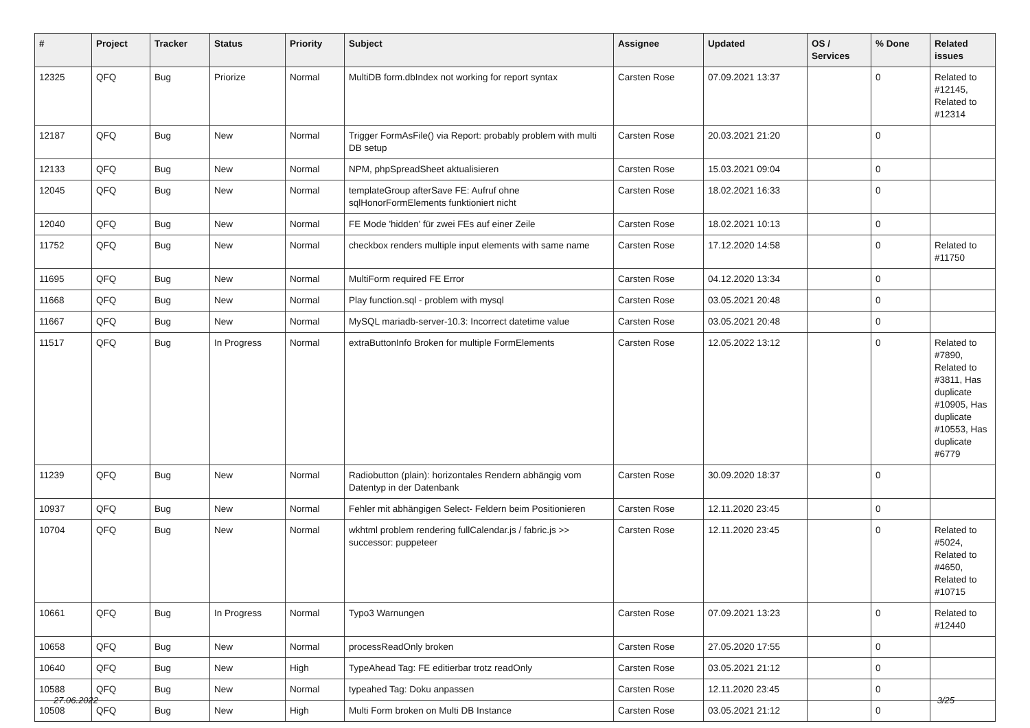| # | Project | Tracker | Status | Priority | Subject | Assignee | Updated | OS / Services | % Done | Related issues |
| --- | --- | --- | --- | --- | --- | --- | --- | --- | --- | --- |
| 12325 | QFQ | Bug | Priorize | Normal | MultiDB form.dbIndex not working for report syntax | Carsten Rose | 07.09.2021 13:37 | | 0 | Related to #12145, Related to #12314 |
| 12187 | QFQ | Bug | New | Normal | Trigger FormAsFile() via Report: probably problem with multi DB setup | Carsten Rose | 20.03.2021 21:20 | | 0 | |
| 12133 | QFQ | Bug | New | Normal | NPM, phpSpreadSheet aktualisieren | Carsten Rose | 15.03.2021 09:04 | | 0 | |
| 12045 | QFQ | Bug | New | Normal | templateGroup afterSave FE: Aufruf ohne sqlHonorFormElements funktioniert nicht | Carsten Rose | 18.02.2021 16:33 | | 0 | |
| 12040 | QFQ | Bug | New | Normal | FE Mode 'hidden' für zwei FEs auf einer Zeile | Carsten Rose | 18.02.2021 10:13 | | 0 | |
| 11752 | QFQ | Bug | New | Normal | checkbox renders multiple input elements with same name | Carsten Rose | 17.12.2020 14:58 | | 0 | Related to #11750 |
| 11695 | QFQ | Bug | New | Normal | MultiForm required FE Error | Carsten Rose | 04.12.2020 13:34 | | 0 | |
| 11668 | QFQ | Bug | New | Normal | Play function.sql - problem with mysql | Carsten Rose | 03.05.2021 20:48 | | 0 | |
| 11667 | QFQ | Bug | New | Normal | MySQL mariadb-server-10.3: Incorrect datetime value | Carsten Rose | 03.05.2021 20:48 | | 0 | |
| 11517 | QFQ | Bug | In Progress | Normal | extraButtonInfo Broken for multiple FormElements | Carsten Rose | 12.05.2022 13:12 | | 0 | Related to #7890, Related to #3811, Has duplicate #10905, Has duplicate #10553, Has duplicate #6779 |
| 11239 | QFQ | Bug | New | Normal | Radiobutton (plain): horizontales Rendern abhängig vom Datentyp in der Datenbank | Carsten Rose | 30.09.2020 18:37 | | 0 | |
| 10937 | QFQ | Bug | New | Normal | Fehler mit abhängigen Select- Feldern beim Positionieren | Carsten Rose | 12.11.2020 23:45 | | 0 | |
| 10704 | QFQ | Bug | New | Normal | wkhtml problem rendering fullCalendar.js / fabric.js >> successor: puppeteer | Carsten Rose | 12.11.2020 23:45 | | 0 | Related to #5024, Related to #4650, Related to #10715 |
| 10661 | QFQ | Bug | In Progress | Normal | Typo3 Warnungen | Carsten Rose | 07.09.2021 13:23 | | 0 | Related to #12440 |
| 10658 | QFQ | Bug | New | Normal | processReadOnly broken | Carsten Rose | 27.05.2020 17:55 | | 0 | |
| 10640 | QFQ | Bug | New | High | TypeAhead Tag: FE editierbar trotz readOnly | Carsten Rose | 03.05.2021 21:12 | | 0 | |
| 10588 | QFQ | Bug | New | Normal | typeahed Tag: Doku anpassen | Carsten Rose | 12.11.2020 23:45 | | 0 | |
| 10508 | QFQ | Bug | New | High | Multi Form broken on Multi DB Instance | Carsten Rose | 03.05.2021 21:12 | | 0 | |
27.06.2022 3/25